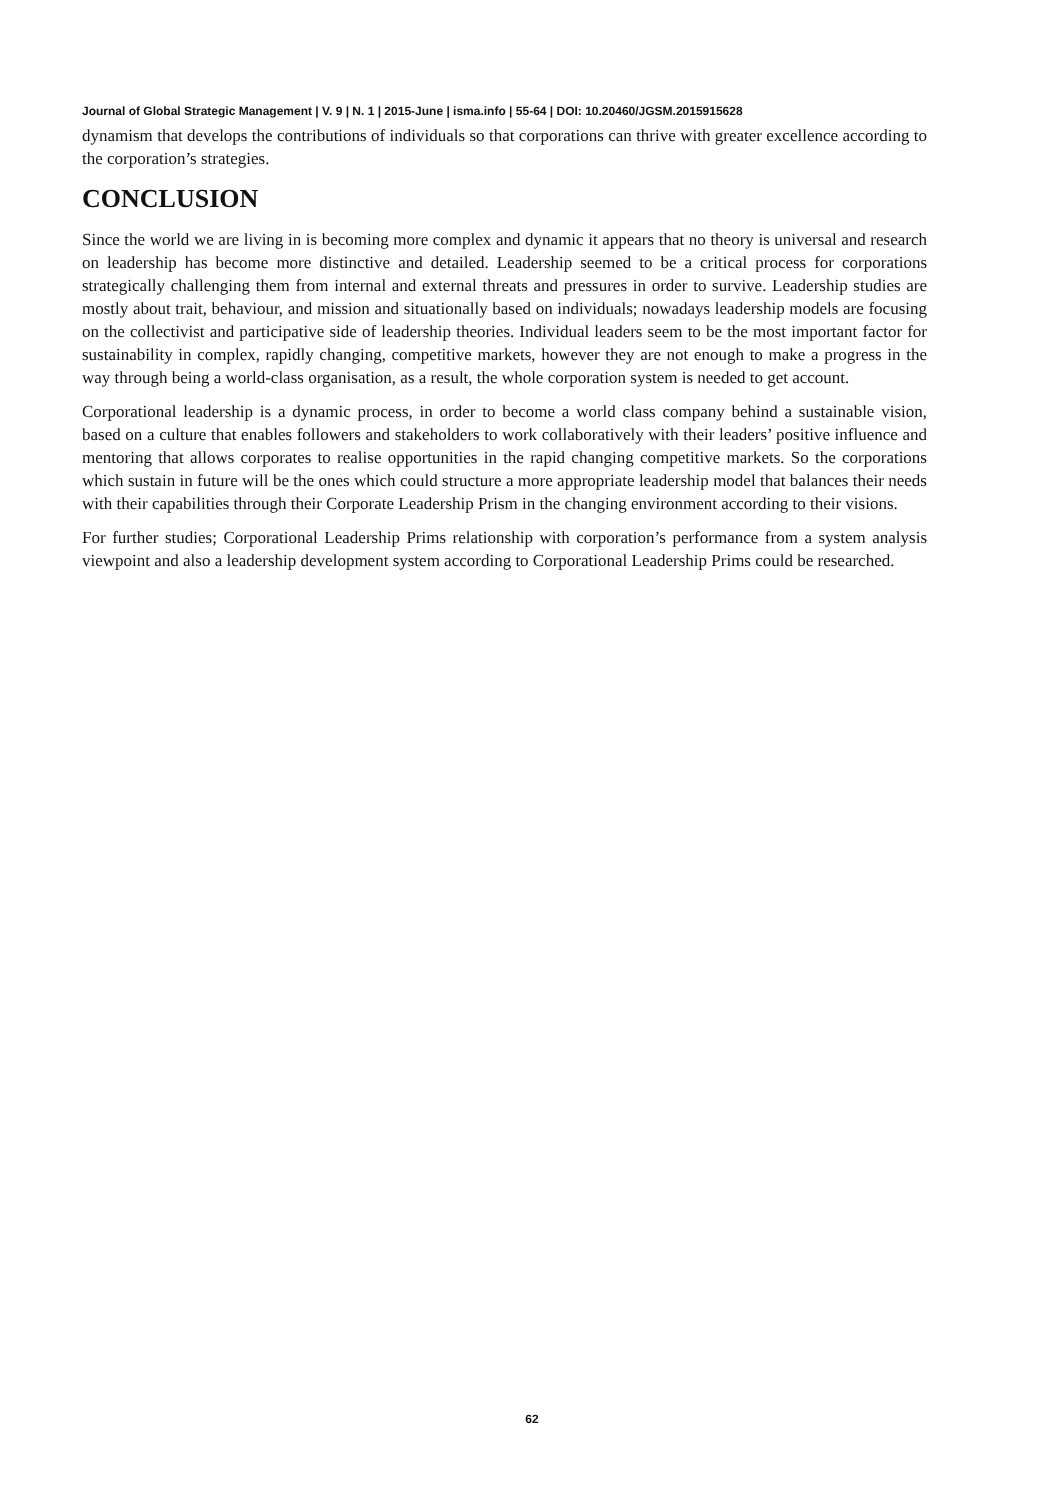Journal of Global Strategic Management | V. 9 | N. 1 | 2015-June | isma.info | 55-64 | DOI: 10.20460/JGSM.2015915628
dynamism that develops the contributions of individuals so that corporations can thrive with greater excellence according to the corporation’s strategies.
CONCLUSION
Since the world we are living in is becoming more complex and dynamic it appears that no theory is universal and research on leadership has become more distinctive and detailed. Leadership seemed to be a critical process for corporations strategically challenging them from internal and external threats and pressures in order to survive. Leadership studies are mostly about trait, behaviour, and mission and situationally based on individuals; nowadays leadership models are focusing on the collectivist and participative side of leadership theories. Individual leaders seem to be the most important factor for sustainability in complex, rapidly changing, competitive markets, however they are not enough to make a progress in the way through being a world-class organisation, as a result, the whole corporation system is needed to get account.
Corporational leadership is a dynamic process, in order to become a world class company behind a sustainable vision, based on a culture that enables followers and stakeholders to work collaboratively with their leaders’ positive influence and mentoring that allows corporates to realise opportunities in the rapid changing competitive markets. So the corporations which sustain in future will be the ones which could structure a more appropriate leadership model that balances their needs with their capabilities through their Corporate Leadership Prism in the changing environment according to their visions.
For further studies; Corporational Leadership Prims relationship with corporation’s performance from a system analysis viewpoint and also a leadership development system according to Corporational Leadership Prims could be researched.
62